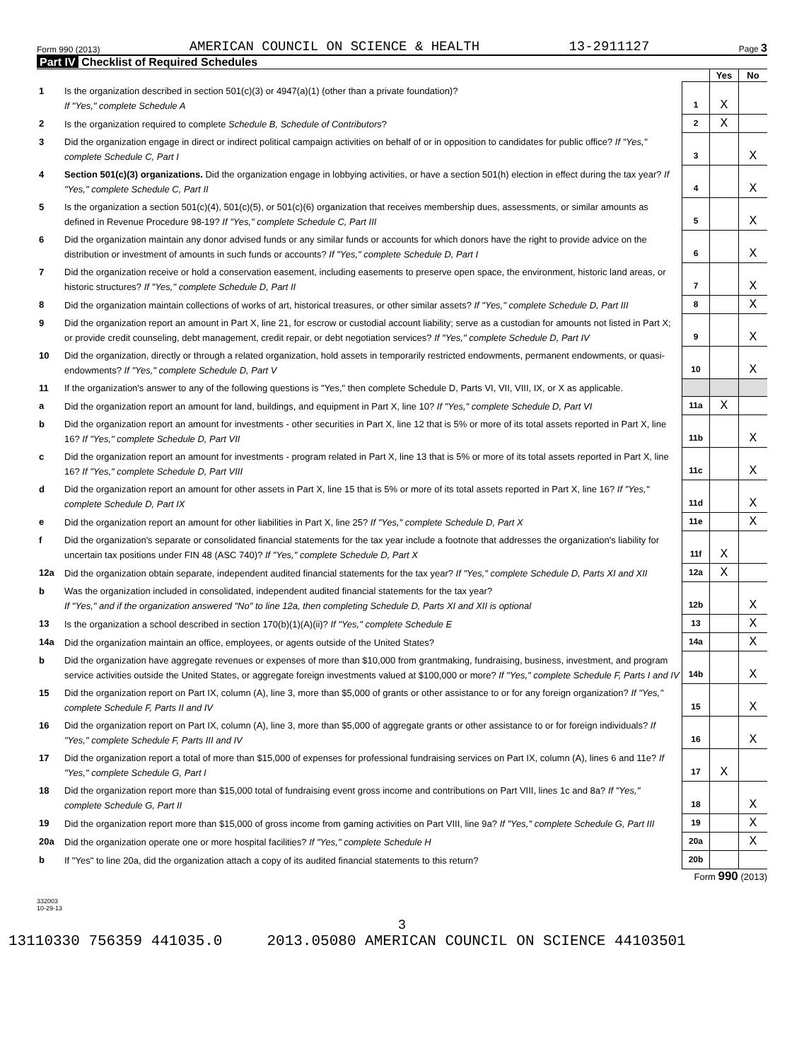Form 990 (2013) AMERICAN COUNCIL ON SCIENCE & HEALTH 13-2911127 Page 3
Part IV Checklist of Required Schedules
| | | | Yes | No |
| 1 | Is the organization described in section 501(c)(3) or 4947(a)(1) (other than a private foundation)? If "Yes," complete Schedule A | 1 | X | |
| 2 | Is the organization required to complete Schedule B, Schedule of Contributors ? | 2 | X | |
| 3 | Did the organization engage in direct or indirect political campaign activities on behalf of or in opposition to candidates for public office? If "Yes," complete Schedule C, Part I | 3 | | X |
| 4 | Section 501(c)(3) organizations. Did the organization engage in lobbying activities, or have a section 501(h) election in effect during the tax year? If "Yes," complete Schedule C, Part II | 4 | | X |
| 5 | Is the organization a section 501(c)(4), 501(c)(5), or 501(c)(6) organization that receives membership dues, assessments, or similar amounts as defined in Revenue Procedure 98-19? If "Yes," complete Schedule C, Part III | 5 | | X |
| 6 | Did the organization maintain any donor advised funds or any similar funds or accounts for which donors have the right to provide advice on the distribution or investment of amounts in such funds or accounts? If "Yes," complete Schedule D, Part I | 6 | | X |
| 7 | Did the organization receive or hold a conservation easement, including easements to preserve open space, the environment, historic land areas, or historic structures? If "Yes," complete Schedule D, Part II | 7 | | X |
| 8 | Did the organization maintain collections of works of art, historical treasures, or other similar assets? If "Yes," complete Schedule D, Part III | 8 | | X |
| 9 | Did the organization report an amount in Part X, line 21, for escrow or custodial account liability; serve as a custodian for amounts not listed in Part X; or provide credit counseling, debt management, credit repair, or debt negotiation services? If "Yes," complete Schedule D, Part IV | 9 | | X |
| 10 | Did the organization, directly or through a related organization, hold assets in temporarily restricted endowments, permanent endowments, or quasi-endowments? If "Yes," complete Schedule D, Part V | 10 | | X |
| 11 | If the organization's answer to any of the following questions is "Yes," then complete Schedule D, Parts VI, VII, VIII, IX, or X as applicable. | | | |
| a | Did the organization report an amount for land, buildings, and equipment in Part X, line 10? If "Yes," complete Schedule D, Part VI | 11a | X | |
| b | Did the organization report an amount for investments - other securities in Part X, line 12 that is 5% or more of its total assets reported in Part X, line 16? If "Yes," complete Schedule D, Part VII | 11b | | X |
| c | Did the organization report an amount for investments - program related in Part X, line 13 that is 5% or more of its total assets reported in Part X, line 16? If "Yes," complete Schedule D, Part VIII | 11c | | X |
| d | Did the organization report an amount for other assets in Part X, line 15 that is 5% or more of its total assets reported in Part X, line 16? If "Yes," complete Schedule D, Part IX | 11d | | X |
| e | Did the organization report an amount for other liabilities in Part X, line 25? If "Yes," complete Schedule D, Part X | 11e | | X |
| f | Did the organization's separate or consolidated financial statements for the tax year include a footnote that addresses the organization's liability for uncertain tax positions under FIN 48 (ASC 740)? If "Yes," complete Schedule D, Part X | 11f | X | |
| 12a | Did the organization obtain separate, independent audited financial statements for the tax year? If "Yes," complete Schedule D, Parts XI and XII | 12a | X | |
| b | Was the organization included in consolidated, independent audited financial statements for the tax year? If "Yes," and if the organization answered "No" to line 12a, then completing Schedule D, Parts XI and XII is optional | 12b | | X |
| 13 | Is the organization a school described in section 170(b)(1)(A)(ii)? If "Yes," complete Schedule E | 13 | | X |
| 14a | Did the organization maintain an office, employees, or agents outside of the United States? | 14a | | X |
| b | Did the organization have aggregate revenues or expenses of more than $10,000 from grantmaking, fundraising, business, investment, and program service activities outside the United States, or aggregate foreign investments valued at $100,000 or more? If "Yes," complete Schedule F, Parts I and IV | 14b | | X |
| 15 | Did the organization report on Part IX, column (A), line 3, more than $5,000 of grants or other assistance to or for any foreign organization? If "Yes," complete Schedule F, Parts II and IV | 15 | | X |
| 16 | Did the organization report on Part IX, column (A), line 3, more than $5,000 of aggregate grants or other assistance to or for foreign individuals? If "Yes," complete Schedule F, Parts III and IV | 16 | | X |
| 17 | Did the organization report a total of more than $15,000 of expenses for professional fundraising services on Part IX, column (A), lines 6 and 11e? If "Yes," complete Schedule G, Part I | 17 | X | |
| 18 | Did the organization report more than $15,000 total of fundraising event gross income and contributions on Part VIII, lines 1c and 8a? If "Yes," complete Schedule G, Part II | 18 | | X |
| 19 | Did the organization report more than $15,000 of gross income from gaming activities on Part VIII, line 9a? If "Yes," complete Schedule G, Part III | 19 | | X |
| 20a | Did the organization operate one or more hospital facilities? If "Yes," complete Schedule H | 20a | | X |
| b | If "Yes" to line 20a, did the organization attach a copy of its audited financial statements to this return? | 20b | | |
Form 990 (2013)
332003
10-29-13
3
13110330 756359 441035.0 2013.05080 AMERICAN COUNCIL ON SCIENCE 44103501